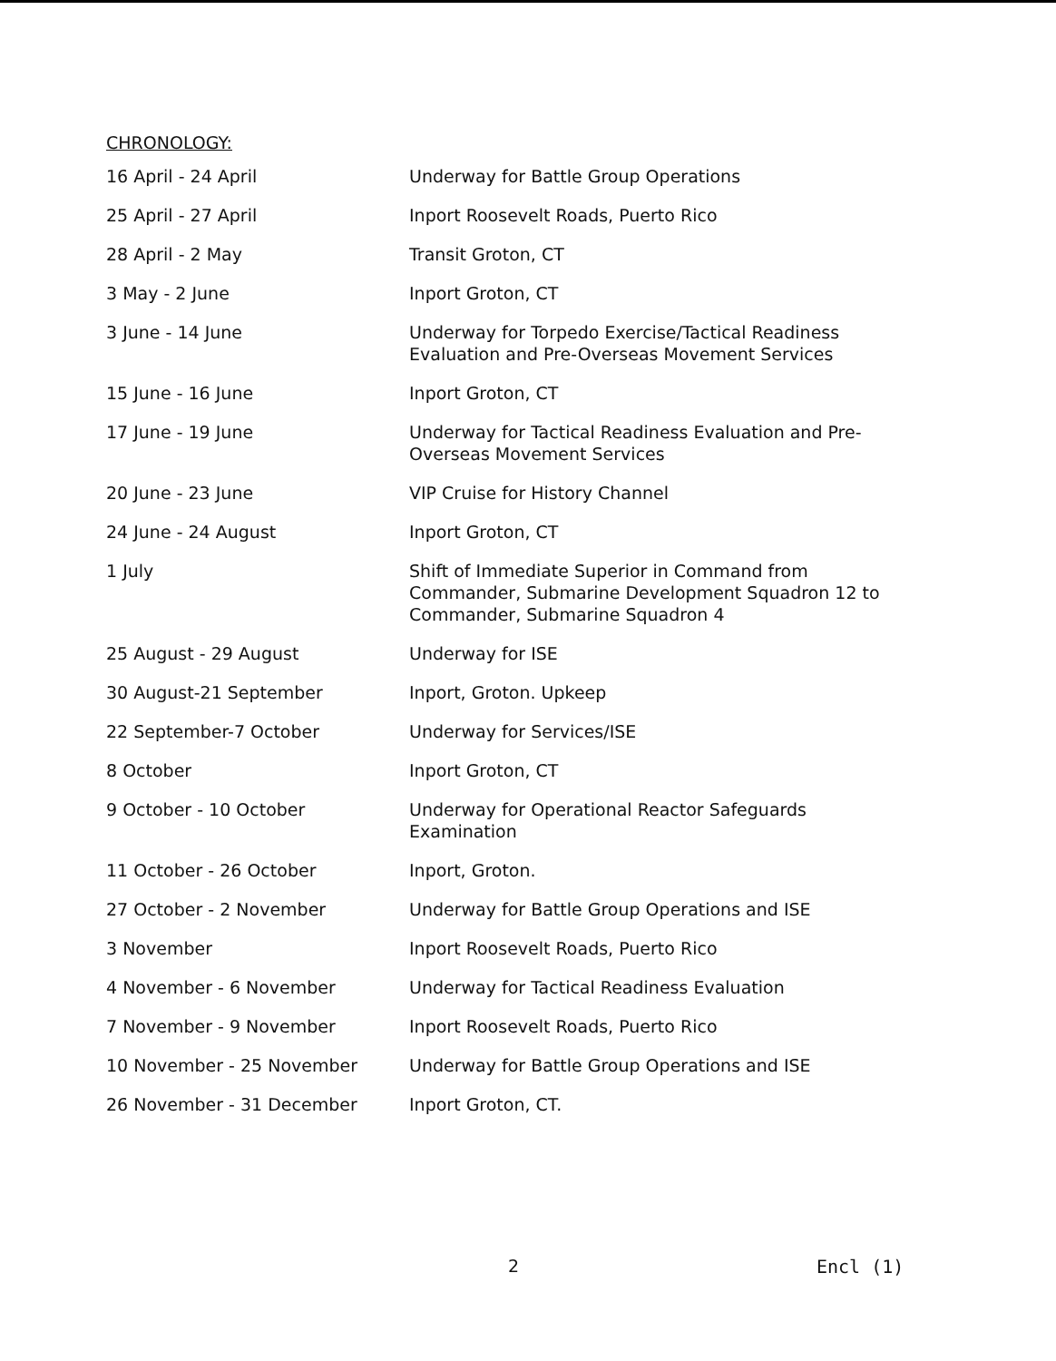CHRONOLOGY:
| 16 April - 24 April | Underway for Battle Group Operations |
| 25 April - 27 April | Inport Roosevelt Roads, Puerto Rico |
| 28 April - 2 May | Transit Groton, CT |
| 3 May - 2 June | Inport Groton, CT |
| 3 June - 14 June | Underway for Torpedo Exercise/Tactical Readiness Evaluation and Pre-Overseas Movement Services |
| 15 June - 16 June | Inport Groton, CT |
| 17 June - 19 June | Underway for Tactical Readiness Evaluation and Pre- Overseas Movement Services |
| 20 June - 23 June | VIP Cruise for History Channel |
| 24 June - 24 August | Inport Groton, CT |
| 1 July | Shift of Immediate Superior in Command from Commander, Submarine Development Squadron 12 to Commander, Submarine Squadron 4 |
| 25 August - 29 August | Underway for ISE |
| 30 August-21 September | Inport, Groton. Upkeep |
| 22 September-7 October | Underway for Services/ISE |
| 8 October | Inport Groton, CT |
| 9 October - 10 October | Underway for Operational Reactor Safeguards Examination |
| 11 October - 26 October | Inport, Groton. |
| 27 October - 2 November | Underway for Battle Group Operations and ISE |
| 3 November | Inport Roosevelt Roads, Puerto Rico |
| 4 November - 6 November | Underway for Tactical Readiness Evaluation |
| 7 November - 9 November | Inport Roosevelt Roads, Puerto Rico |
| 10 November - 25 November | Underway for Battle Group Operations and ISE |
| 26 November - 31 December | Inport Groton, CT. |
2 Encl (1)